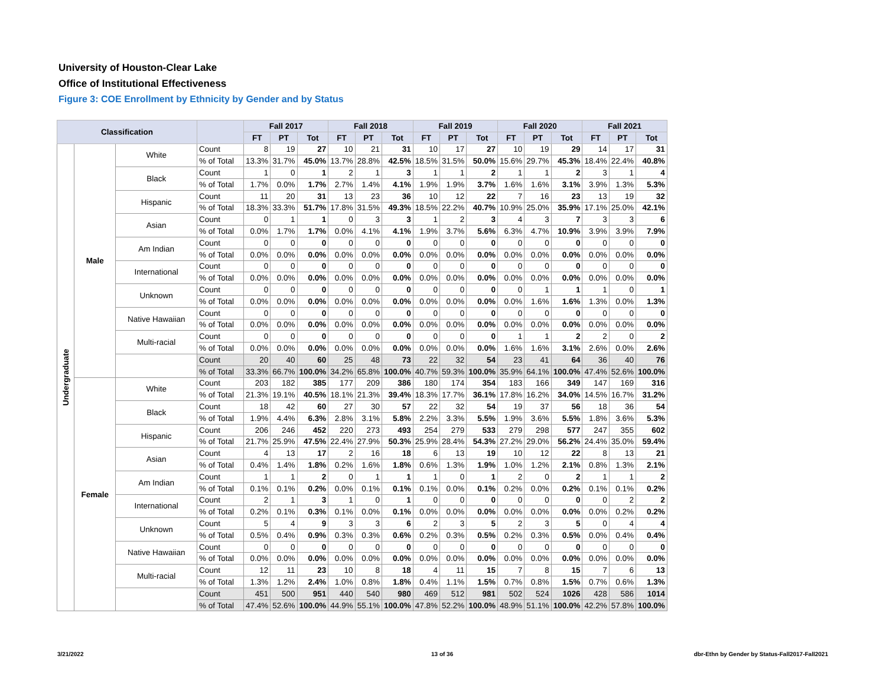University of Houston-Clear Lake
Office of Institutional Effectiveness
Figure 3: COE Enrollment by Ethnicity by Gender and by Status
| Classification | | | | Fall 2017 | | | Fall 2018 | | | Fall 2019 | | | Fall 2020 | | | Fall 2021 | | |
| --- | --- | --- | --- | --- | --- | --- | --- | --- | --- | --- | --- | --- | --- | --- | --- | --- | --- | --- |
| | | | | FT | PT | Tot | FT | PT | Tot | FT | PT | Tot | FT | PT | Tot | FT | PT | Tot |
| Undergraduate | Male | White | Count | 8 | 19 | 27 | 10 | 21 | 31 | 10 | 17 | 27 | 10 | 19 | 29 | 14 | 17 | 31 |
| | | | % of Total | 13.3% | 31.7% | 45.0% | 13.7% | 28.8% | 42.5% | 18.5% | 31.5% | 50.0% | 15.6% | 29.7% | 45.3% | 18.4% | 22.4% | 40.8% |
| | | Black | Count | 1 | 0 | 1 | 2 | 1 | 3 | 1 | 1 | 2 | 1 | 1 | 2 | 3 | 1 | 4 |
| | | | % of Total | 1.7% | 0.0% | 1.7% | 2.7% | 1.4% | 4.1% | 1.9% | 1.9% | 3.7% | 1.6% | 1.6% | 3.1% | 3.9% | 1.3% | 5.3% |
| | | Hispanic | Count | 11 | 20 | 31 | 13 | 23 | 36 | 10 | 12 | 22 | 7 | 16 | 23 | 13 | 19 | 32 |
| | | | % of Total | 18.3% | 33.3% | 51.7% | 17.8% | 31.5% | 49.3% | 18.5% | 22.2% | 40.7% | 10.9% | 25.0% | 35.9% | 17.1% | 25.0% | 42.1% |
| | | Asian | Count | 0 | 1 | 1 | 0 | 3 | 3 | 1 | 2 | 3 | 4 | 3 | 7 | 3 | 3 | 6 |
| | | | % of Total | 0.0% | 1.7% | 1.7% | 0.0% | 4.1% | 4.1% | 1.9% | 3.7% | 5.6% | 6.3% | 4.7% | 10.9% | 3.9% | 3.9% | 7.9% |
| | | Am Indian | Count | 0 | 0 | 0 | 0 | 0 | 0 | 0 | 0 | 0 | 0 | 0 | 0 | 0 | 0 | 0 |
| | | | % of Total | 0.0% | 0.0% | 0.0% | 0.0% | 0.0% | 0.0% | 0.0% | 0.0% | 0.0% | 0.0% | 0.0% | 0.0% | 0.0% | 0.0% | 0.0% |
| | | International | Count | 0 | 0 | 0 | 0 | 0 | 0 | 0 | 0 | 0 | 0 | 0 | 0 | 0 | 0 | 0 |
| | | | % of Total | 0.0% | 0.0% | 0.0% | 0.0% | 0.0% | 0.0% | 0.0% | 0.0% | 0.0% | 0.0% | 0.0% | 0.0% | 0.0% | 0.0% | 0.0% |
| | | Unknown | Count | 0 | 0 | 0 | 0 | 0 | 0 | 0 | 0 | 0 | 0 | 1 | 1 | 1 | 0 | 1 |
| | | | % of Total | 0.0% | 0.0% | 0.0% | 0.0% | 0.0% | 0.0% | 0.0% | 0.0% | 0.0% | 0.0% | 1.6% | 1.6% | 1.3% | 0.0% | 1.3% |
| | | Native Hawaiian | Count | 0 | 0 | 0 | 0 | 0 | 0 | 0 | 0 | 0 | 0 | 0 | 0 | 0 | 0 | 0 |
| | | | % of Total | 0.0% | 0.0% | 0.0% | 0.0% | 0.0% | 0.0% | 0.0% | 0.0% | 0.0% | 0.0% | 0.0% | 0.0% | 0.0% | 0.0% | 0.0% |
| | | Multi-racial | Count | 0 | 0 | 0 | 0 | 0 | 0 | 0 | 0 | 0 | 1 | 1 | 2 | 2 | 0 | 2 |
| | | | % of Total | 0.0% | 0.0% | 0.0% | 0.0% | 0.0% | 0.0% | 0.0% | 0.0% | 0.0% | 1.6% | 1.6% | 3.1% | 2.6% | 0.0% | 2.6% |
| | | | Count | 20 | 40 | 60 | 25 | 48 | 73 | 22 | 32 | 54 | 23 | 41 | 64 | 36 | 40 | 76 |
| | | | % of Total | 33.3% | 66.7% | 100.0% | 34.2% | 65.8% | 100.0% | 40.7% | 59.3% | 100.0% | 35.9% | 64.1% | 100.0% | 47.4% | 52.6% | 100.0% |
| | Female | White | Count | 203 | 182 | 385 | 177 | 209 | 386 | 180 | 174 | 354 | 183 | 166 | 349 | 147 | 169 | 316 |
| | | | % of Total | 21.3% | 19.1% | 40.5% | 18.1% | 21.3% | 39.4% | 18.3% | 17.7% | 36.1% | 17.8% | 16.2% | 34.0% | 14.5% | 16.7% | 31.2% |
| | | Black | Count | 18 | 42 | 60 | 27 | 30 | 57 | 22 | 32 | 54 | 19 | 37 | 56 | 18 | 36 | 54 |
| | | | % of Total | 1.9% | 4.4% | 6.3% | 2.8% | 3.1% | 5.8% | 2.2% | 3.3% | 5.5% | 1.9% | 3.6% | 5.5% | 1.8% | 3.6% | 5.3% |
| | | Hispanic | Count | 206 | 246 | 452 | 220 | 273 | 493 | 254 | 279 | 533 | 279 | 298 | 577 | 247 | 355 | 602 |
| | | | % of Total | 21.7% | 25.9% | 47.5% | 22.4% | 27.9% | 50.3% | 25.9% | 28.4% | 54.3% | 27.2% | 29.0% | 56.2% | 24.4% | 35.0% | 59.4% |
| | | Asian | Count | 4 | 13 | 17 | 2 | 16 | 18 | 6 | 13 | 19 | 10 | 12 | 22 | 8 | 13 | 21 |
| | | | % of Total | 0.4% | 1.4% | 1.8% | 0.2% | 1.6% | 1.8% | 0.6% | 1.3% | 1.9% | 1.0% | 1.2% | 2.1% | 0.8% | 1.3% | 2.1% |
| | | Am Indian | Count | 1 | 1 | 2 | 0 | 1 | 1 | 1 | 0 | 1 | 2 | 0 | 2 | 1 | 1 | 2 |
| | | | % of Total | 0.1% | 0.1% | 0.2% | 0.0% | 0.1% | 0.1% | 0.1% | 0.0% | 0.1% | 0.2% | 0.0% | 0.2% | 0.1% | 0.1% | 0.2% |
| | | International | Count | 2 | 1 | 3 | 1 | 0 | 1 | 0 | 0 | 0 | 0 | 0 | 0 | 0 | 2 | 2 |
| | | | % of Total | 0.2% | 0.1% | 0.3% | 0.1% | 0.0% | 0.1% | 0.0% | 0.0% | 0.0% | 0.0% | 0.0% | 0.0% | 0.0% | 0.2% | 0.2% |
| | | Unknown | Count | 5 | 4 | 9 | 3 | 3 | 6 | 2 | 3 | 5 | 2 | 3 | 5 | 0 | 4 | 4 |
| | | | % of Total | 0.5% | 0.4% | 0.9% | 0.3% | 0.3% | 0.6% | 0.2% | 0.3% | 0.5% | 0.2% | 0.3% | 0.5% | 0.0% | 0.4% | 0.4% |
| | | Native Hawaiian | Count | 0 | 0 | 0 | 0 | 0 | 0 | 0 | 0 | 0 | 0 | 0 | 0 | 0 | 0 | 0 |
| | | | % of Total | 0.0% | 0.0% | 0.0% | 0.0% | 0.0% | 0.0% | 0.0% | 0.0% | 0.0% | 0.0% | 0.0% | 0.0% | 0.0% | 0.0% | 0.0% |
| | | Multi-racial | Count | 12 | 11 | 23 | 10 | 8 | 18 | 4 | 11 | 15 | 7 | 8 | 15 | 7 | 6 | 13 |
| | | | % of Total | 1.3% | 1.2% | 2.4% | 1.0% | 0.8% | 1.8% | 0.4% | 1.1% | 1.5% | 0.7% | 0.8% | 1.5% | 0.7% | 0.6% | 1.3% |
| | | | Count | 451 | 500 | 951 | 440 | 540 | 980 | 469 | 512 | 981 | 502 | 524 | 1026 | 428 | 586 | 1014 |
| | | | % of Total | 47.4% | 52.6% | 100.0% | 44.9% | 55.1% | 100.0% | 47.8% | 52.2% | 100.0% | 48.9% | 51.1% | 100.0% | 42.2% | 57.8% | 100.0% |
3/21/2022 13 of 36
dbr-Ethn by Gender by Status-Fall2017-Fall2021